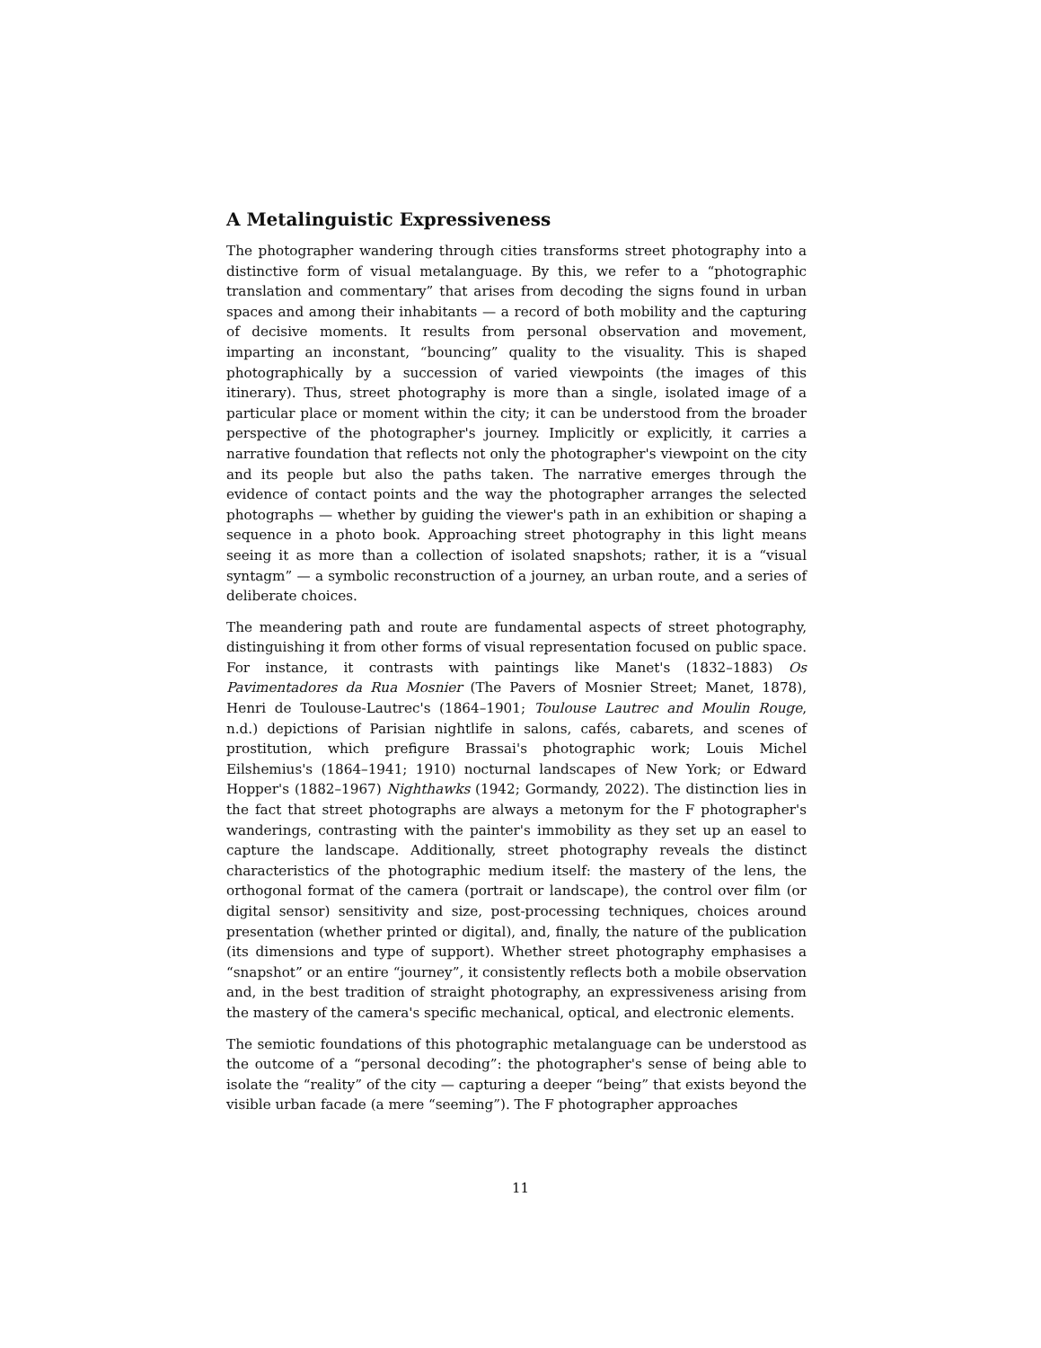A Metalinguistic Expressiveness
The photographer wandering through cities transforms street photography into a distinctive form of visual metalanguage. By this, we refer to a “photographic translation and commentary” that arises from decoding the signs found in urban spaces and among their inhabitants — a record of both mobility and the capturing of decisive moments. It results from personal observation and movement, imparting an inconstant, “bouncing” quality to the visuality. This is shaped photographically by a succession of varied viewpoints (the images of this itinerary). Thus, street photography is more than a single, isolated image of a particular place or moment within the city; it can be understood from the broader perspective of the photographer's journey. Implicitly or explicitly, it carries a narrative foundation that reflects not only the photographer's viewpoint on the city and its people but also the paths taken. The narrative emerges through the evidence of contact points and the way the photographer arranges the selected photographs — whether by guiding the viewer's path in an exhibition or shaping a sequence in a photo book. Approaching street photography in this light means seeing it as more than a collection of isolated snapshots; rather, it is a “visual syntagm” — a symbolic reconstruction of a journey, an urban route, and a series of deliberate choices.
The meandering path and route are fundamental aspects of street photography, distinguishing it from other forms of visual representation focused on public space. For instance, it contrasts with paintings like Manet's (1832–1883) Os Pavimentadores da Rua Mosnier (The Pavers of Mosnier Street; Manet, 1878), Henri de Toulouse-Lautrec's (1864–1901; Toulouse Lautrec and Moulin Rouge, n.d.) depictions of Parisian nightlife in salons, cafés, cabarets, and scenes of prostitution, which prefigure Brassai's photographic work; Louis Michel Eilshemius's (1864–1941; 1910) nocturnal landscapes of New York; or Edward Hopper's (1882–1967) Nighthawks (1942; Gormandy, 2022). The distinction lies in the fact that street photographs are always a metonym for the F photographer's wanderings, contrasting with the painter's immobility as they set up an easel to capture the landscape. Additionally, street photography reveals the distinct characteristics of the photographic medium itself: the mastery of the lens, the orthogonal format of the camera (portrait or landscape), the control over film (or digital sensor) sensitivity and size, post-processing techniques, choices around presentation (whether printed or digital), and, finally, the nature of the publication (its dimensions and type of support). Whether street photography emphasises a “snapshot” or an entire “journey”, it consistently reflects both a mobile observation and, in the best tradition of straight photography, an expressiveness arising from the mastery of the camera's specific mechanical, optical, and electronic elements.
The semiotic foundations of this photographic metalanguage can be understood as the outcome of a “personal decoding”: the photographer's sense of being able to isolate the “reality” of the city — capturing a deeper “being” that exists beyond the visible urban facade (a mere “seeming”). The F photographer approaches
11